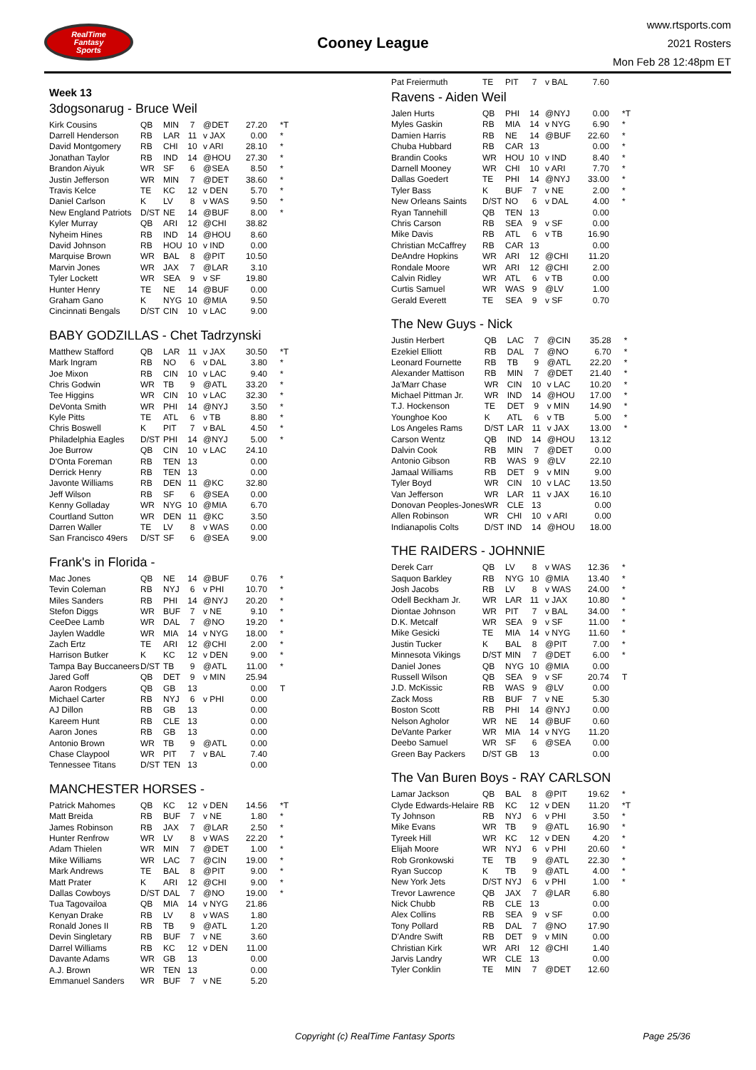RealTime
Fantasy
Sports
Cooney League
www.rtsports.com
2021 Rosters
Mon Feb 28 12:48pm ET
Week 13
3dogsonarug - Bruce Weil
| Kirk Cousins | QB | MIN | 7 | @DET | 27.20 | *T |
| Darrell Henderson | RB | LAR | 11 | v JAX | 0.00 | * |
| David Montgomery | RB | CHI | 10 | v ARI | 28.10 | * |
| Jonathan Taylor | RB | IND | 14 | @HOU | 27.30 | * |
| Brandon Aiyuk | WR | SF | 6 | @SEA | 8.50 | * |
| Justin Jefferson | WR | MIN | 7 | @DET | 38.60 | * |
| Travis Kelce | TE | KC | 12 | v DEN | 5.70 | * |
| Daniel Carlson | K | LV | 8 | v WAS | 9.50 | * |
| New England Patriots | D/ST | NE | 14 | @BUF | 8.00 | * |
| Kyler Murray | QB | ARI | 12 | @CHI | 38.82 | |
| Nyheim Hines | RB | IND | 14 | @HOU | 8.60 | |
| David Johnson | RB | HOU | 10 | v IND | 0.00 | |
| Marquise Brown | WR | BAL | 8 | @PIT | 10.50 | |
| Marvin Jones | WR | JAX | 7 | @LAR | 3.10 | |
| Tyler Lockett | WR | SEA | 9 | v SF | 19.80 | |
| Hunter Henry | TE | NE | 14 | @BUF | 0.00 | |
| Graham Gano | K | NYG | 10 | @MIA | 9.50 | |
| Cincinnati Bengals | D/ST | CIN | 10 | v LAC | 9.00 | |
BABY GODZILLAS - Chet Tadrzynski
| Matthew Stafford | QB | LAR | 11 | v JAX | 30.50 | *T |
| Mark Ingram | RB | NO | 6 | v DAL | 3.80 | * |
| Joe Mixon | RB | CIN | 10 | v LAC | 9.40 | * |
| Chris Godwin | WR | TB | 9 | @ATL | 33.20 | * |
| Tee Higgins | WR | CIN | 10 | v LAC | 32.30 | * |
| DeVonta Smith | WR | PHI | 14 | @NYJ | 3.50 | * |
| Kyle Pitts | TE | ATL | 6 | v TB | 8.80 | * |
| Chris Boswell | K | PIT | 7 | v BAL | 4.50 | * |
| Philadelphia Eagles | D/ST | PHI | 14 | @NYJ | 5.00 | * |
| Joe Burrow | QB | CIN | 10 | v LAC | 24.10 | |
| D'Onta Foreman | RB | TEN | 13 | | 0.00 | |
| Derrick Henry | RB | TEN | 13 | | 0.00 | |
| Javonte Williams | RB | DEN | 11 | @KC | 32.80 | |
| Jeff Wilson | RB | SF | 6 | @SEA | 0.00 | |
| Kenny Golladay | WR | NYG | 10 | @MIA | 6.70 | |
| Courtland Sutton | WR | DEN | 11 | @KC | 3.50 | |
| Darren Waller | TE | LV | 8 | v WAS | 0.00 | |
| San Francisco 49ers | D/ST | SF | 6 | @SEA | 9.00 | |
Frank's in Florida -
| Mac Jones | QB | NE | 14 | @BUF | 0.76 | * |
| Tevin Coleman | RB | NYJ | 6 | v PHI | 10.70 | * |
| Miles Sanders | RB | PHI | 14 | @NYJ | 20.20 | * |
| Stefon Diggs | WR | BUF | 7 | v NE | 9.10 | * |
| CeeDee Lamb | WR | DAL | 7 | @NO | 19.20 | * |
| Jaylen Waddle | WR | MIA | 14 | v NYG | 18.00 | * |
| Zach Ertz | TE | ARI | 12 | @CHI | 2.00 | * |
| Harrison Butker | K | KC | 12 | v DEN | 9.00 | * |
| Tampa Bay Buccaneers | D/ST | TB | 9 | @ATL | 11.00 | * |
| Jared Goff | QB | DET | 9 | v MIN | 25.94 | |
| Aaron Rodgers | QB | GB | 13 | | 0.00 | T |
| Michael Carter | RB | NYJ | 6 | v PHI | 0.00 | |
| AJ Dillon | RB | GB | 13 | | 0.00 | |
| Kareem Hunt | RB | CLE | 13 | | 0.00 | |
| Aaron Jones | RB | GB | 13 | | 0.00 | |
| Antonio Brown | WR | TB | 9 | @ATL | 0.00 | |
| Chase Claypool | WR | PIT | 7 | v BAL | 7.40 | |
| Tennessee Titans | D/ST | TEN | 13 | | 0.00 | |
MANCHESTER HORSES -
| Patrick Mahomes | QB | KC | 12 | v DEN | 14.56 | *T |
| Matt Breida | RB | BUF | 7 | v NE | 1.80 | * |
| James Robinson | RB | JAX | 7 | @LAR | 2.50 | * |
| Hunter Renfrow | WR | LV | 8 | v WAS | 22.20 | * |
| Adam Thielen | WR | MIN | 7 | @DET | 1.00 | * |
| Mike Williams | WR | LAC | 7 | @CIN | 19.00 | * |
| Mark Andrews | TE | BAL | 8 | @PIT | 9.00 | * |
| Matt Prater | K | ARI | 12 | @CHI | 9.00 | * |
| Dallas Cowboys | D/ST | DAL | 7 | @NO | 19.00 | * |
| Tua Tagovailoa | QB | MIA | 14 | v NYG | 21.86 | |
| Kenyan Drake | RB | LV | 8 | v WAS | 1.80 | |
| Ronald Jones II | RB | TB | 9 | @ATL | 1.20 | |
| Devin Singletary | RB | BUF | 7 | v NE | 3.60 | |
| Darrel Williams | RB | KC | 12 | v DEN | 11.00 | |
| Davante Adams | WR | GB | 13 | | 0.00 | |
| A.J. Brown | WR | TEN | 13 | | 0.00 | |
| Emmanuel Sanders | WR | BUF | 7 | v NE | 5.20 | |
| Pat Freiermuth | TE | PIT | 7 | v BAL | 7.60 | |
Ravens - Aiden Weil
| Jalen Hurts | QB | PHI | 14 | @NYJ | 0.00 | *T |
| Myles Gaskin | RB | MIA | 14 | v NYG | 6.90 | * |
| Damien Harris | RB | NE | 14 | @BUF | 22.60 | * |
| Chuba Hubbard | RB | CAR | 13 | | 0.00 | * |
| Brandin Cooks | WR | HOU | 10 | v IND | 8.40 | * |
| Darnell Mooney | WR | CHI | 10 | v ARI | 7.70 | * |
| Dallas Goedert | TE | PHI | 14 | @NYJ | 33.00 | * |
| Tyler Bass | K | BUF | 7 | v NE | 2.00 | * |
| New Orleans Saints | D/ST | NO | 6 | v DAL | 4.00 | * |
| Ryan Tannehill | QB | TEN | 13 | | 0.00 | |
| Chris Carson | RB | SEA | 9 | v SF | 0.00 | |
| Mike Davis | RB | ATL | 6 | v TB | 16.90 | |
| Christian McCaffrey | RB | CAR | 13 | | 0.00 | |
| DeAndre Hopkins | WR | ARI | 12 | @CHI | 11.20 | |
| Rondale Moore | WR | ARI | 12 | @CHI | 2.00 | |
| Calvin Ridley | WR | ATL | 6 | v TB | 0.00 | |
| Curtis Samuel | WR | WAS | 9 | @LV | 1.00 | |
| Gerald Everett | TE | SEA | 9 | v SF | 0.70 | |
The New Guys - Nick
| Justin Herbert | QB | LAC | 7 | @CIN | 35.28 | * |
| Ezekiel Elliott | RB | DAL | 7 | @NO | 6.70 | * |
| Leonard Fournette | RB | TB | 9 | @ATL | 22.20 | * |
| Alexander Mattison | RB | MIN | 7 | @DET | 21.40 | * |
| Ja'Marr Chase | WR | CIN | 10 | v LAC | 10.20 | * |
| Michael Pittman Jr. | WR | IND | 14 | @HOU | 17.00 | * |
| T.J. Hockenson | TE | DET | 9 | v MIN | 14.90 | * |
| Younghoe Koo | K | ATL | 6 | v TB | 5.00 | * |
| Los Angeles Rams | D/ST | LAR | 11 | v JAX | 13.00 | * |
| Carson Wentz | QB | IND | 14 | @HOU | 13.12 | |
| Dalvin Cook | RB | MIN | 7 | @DET | 0.00 | |
| Antonio Gibson | RB | WAS | 9 | @LV | 22.10 | |
| Jamaal Williams | RB | DET | 9 | v MIN | 9.00 | |
| Tyler Boyd | WR | CIN | 10 | v LAC | 13.50 | |
| Van Jefferson | WR | LAR | 11 | v JAX | 16.10 | |
| Donovan Peoples-Jones | WR | CLE | 13 | | 0.00 | |
| Allen Robinson | WR | CHI | 10 | v ARI | 0.00 | |
| Indianapolis Colts | D/ST | IND | 14 | @HOU | 18.00 | |
THE RAIDERS - JOHNNIE
| Derek Carr | QB | LV | 8 | v WAS | 12.36 | * |
| Saquon Barkley | RB | NYG | 10 | @MIA | 13.40 | * |
| Josh Jacobs | RB | LV | 8 | v WAS | 24.00 | * |
| Odell Beckham Jr. | WR | LAR | 11 | v JAX | 10.80 | * |
| Diontae Johnson | WR | PIT | 7 | v BAL | 34.00 | * |
| D.K. Metcalf | WR | SEA | 9 | v SF | 11.00 | * |
| Mike Gesicki | TE | MIA | 14 | v NYG | 11.60 | * |
| Justin Tucker | K | BAL | 8 | @PIT | 7.00 | * |
| Minnesota Vikings | D/ST | MIN | 7 | @DET | 6.00 | * |
| Daniel Jones | QB | NYG | 10 | @MIA | 0.00 | |
| Russell Wilson | QB | SEA | 9 | v SF | 20.74 | T |
| J.D. McKissic | RB | WAS | 9 | @LV | 0.00 | |
| Zack Moss | RB | BUF | 7 | v NE | 5.30 | |
| Boston Scott | RB | PHI | 14 | @NYJ | 0.00 | |
| Nelson Agholor | WR | NE | 14 | @BUF | 0.60 | |
| DeVante Parker | WR | MIA | 14 | v NYG | 11.20 | |
| Deebo Samuel | WR | SF | 6 | @SEA | 0.00 | |
| Green Bay Packers | D/ST | GB | 13 | | 0.00 | |
The Van Buren Boys - RAY CARLSON
| Lamar Jackson | QB | BAL | 8 | @PIT | 19.62 | * |
| Clyde Edwards-Helaire | RB | KC | 12 | v DEN | 11.20 | *T |
| Ty Johnson | RB | NYJ | 6 | v PHI | 3.50 | * |
| Mike Evans | WR | TB | 9 | @ATL | 16.90 | * |
| Tyreek Hill | WR | KC | 12 | v DEN | 4.20 | * |
| Elijah Moore | WR | NYJ | 6 | v PHI | 20.60 | * |
| Rob Gronkowski | TE | TB | 9 | @ATL | 22.30 | * |
| Ryan Succop | K | TB | 9 | @ATL | 4.00 | * |
| New York Jets | D/ST | NYJ | 6 | v PHI | 1.00 | * |
| Trevor Lawrence | QB | JAX | 7 | @LAR | 6.80 | |
| Nick Chubb | RB | CLE | 13 | | 0.00 | |
| Alex Collins | RB | SEA | 9 | v SF | 0.00 | |
| Tony Pollard | RB | DAL | 7 | @NO | 17.90 | |
| D'Andre Swift | RB | DET | 9 | v MIN | 0.00 | |
| Christian Kirk | WR | ARI | 12 | @CHI | 1.40 | |
| Jarvis Landry | WR | CLE | 13 | | 0.00 | |
| Tyler Conklin | TE | MIN | 7 | @DET | 12.60 | |
Copyright (c) RealTime Fantasy Sports Page 25/36